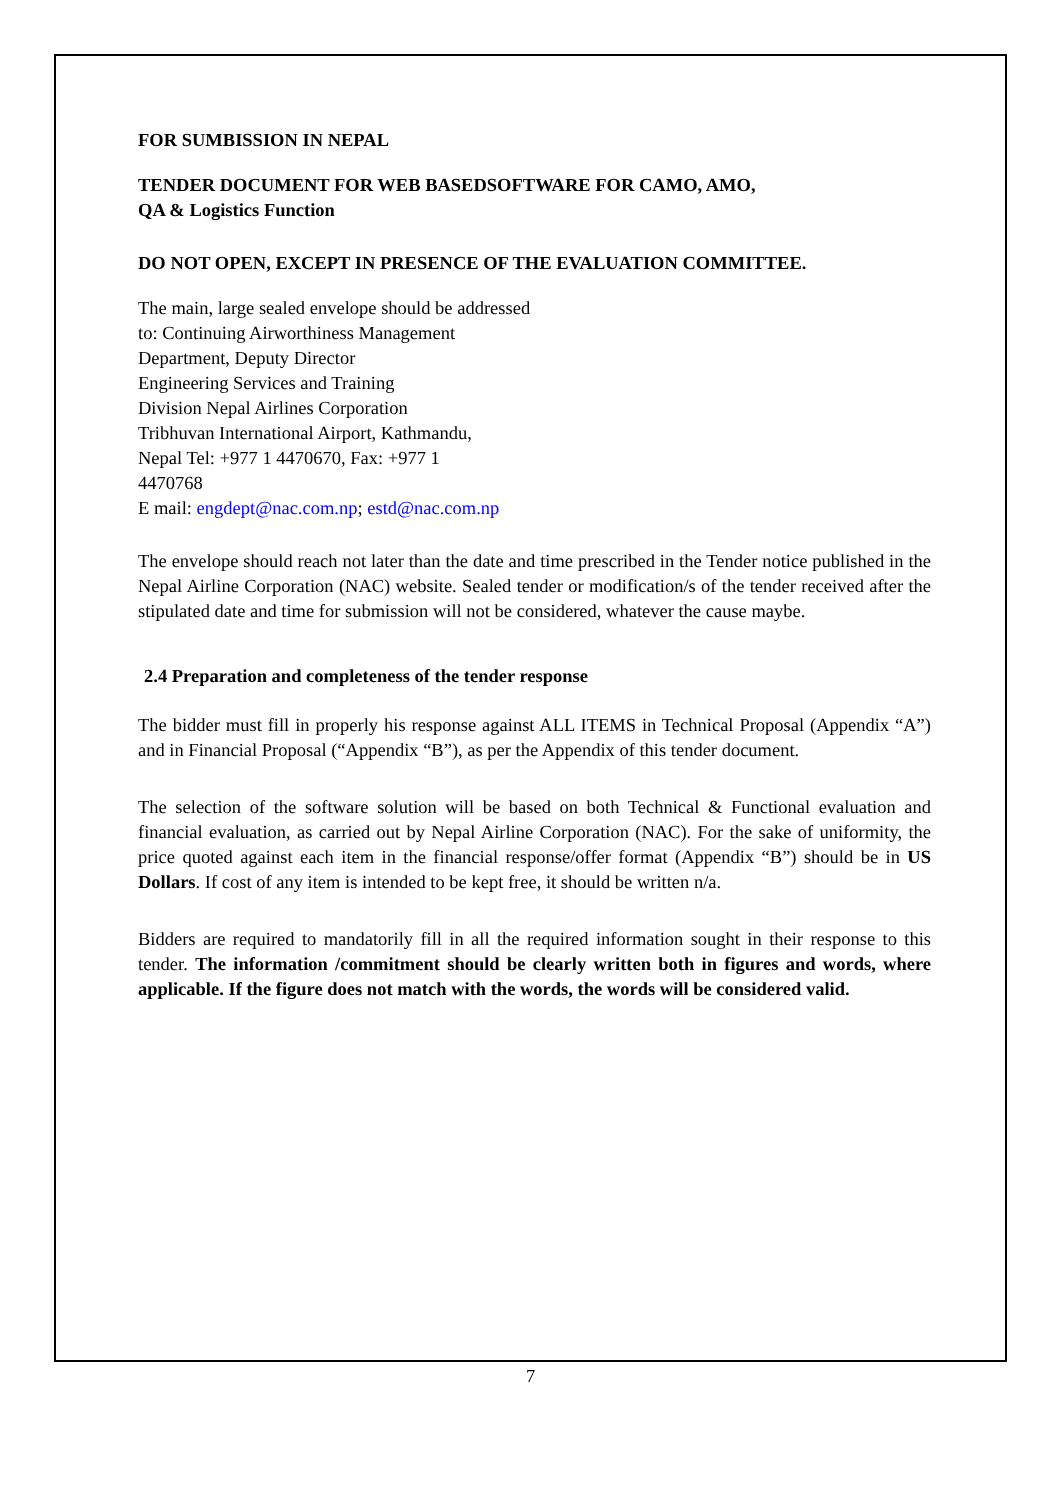FOR SUMBISSION IN NEPAL
TENDER DOCUMENT FOR WEB BASEDSOFTWARE FOR CAMO, AMO,
QA & Logistics Function
DO NOT OPEN, EXCEPT IN PRESENCE OF THE EVALUATION COMMITTEE.
The main, large sealed envelope should be addressed
to: Continuing Airworthiness Management
Department, Deputy Director
Engineering Services and Training
Division Nepal Airlines Corporation
Tribhuvan International Airport, Kathmandu,
Nepal Tel: +977 1 4470670, Fax: +977 1
4470768
E mail: engdept@nac.com.np; estd@nac.com.np
The envelope should reach not later than the date and time prescribed in the Tender notice published in the Nepal Airline Corporation (NAC) website. Sealed tender or modification/s of the tender received after the stipulated date and time for submission will not be considered, whatever the cause maybe.
2.4 Preparation and completeness of the tender response
The bidder must fill in properly his response against ALL ITEMS in Technical Proposal (Appendix “A”) and in Financial Proposal (“Appendix “B”), as per the Appendix of this tender document.
The selection of the software solution will be based on both Technical & Functional evaluation and financial evaluation, as carried out by Nepal Airline Corporation (NAC). For the sake of uniformity, the price quoted against each item in the financial response/offer format (Appendix “B”) should be in US Dollars. If cost of any item is intended to be kept free, it should be written n/a.
Bidders are required to mandatorily fill in all the required information sought in their response to this tender. The information /commitment should be clearly written both in figures and words, where applicable. If the figure does not match with the words, the words will be considered valid.
7